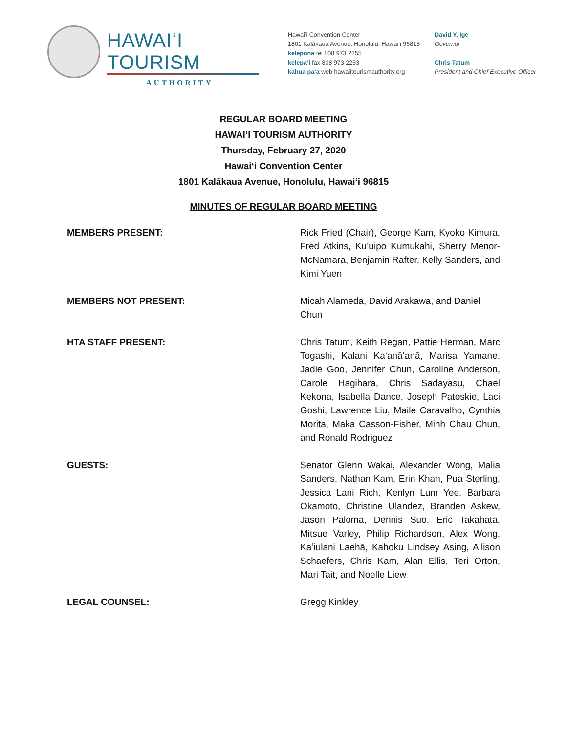HAWAIʻI TOURISM
AUTHORITY
Hawaiʻi Convention Center
1801 Kalākaua Avenue, Honolulu, Hawaiʻi 96815
kelepona tel 808 973 2255
kelepaʻi fax 808 973 2253
kahua paʻa web hawaiitourismauthority.org
David Y. Ige
Governor
Chris Tatum
President and Chief Executive Officer
REGULAR BOARD MEETING
HAWAIʻI TOURISM AUTHORITY
Thursday, February 27, 2020
Hawaiʻi Convention Center
1801 Kalākaua Avenue, Honolulu, Hawaiʻi 96815
MINUTES OF REGULAR BOARD MEETING
MEMBERS PRESENT: Rick Fried (Chair), George Kam, Kyoko Kimura, Fred Atkins, Kuʻuipo Kumukahi, Sherry Menor-McNamara, Benjamin Rafter, Kelly Sanders, and Kimi Yuen
MEMBERS NOT PRESENT: Micah Alameda, David Arakawa, and Daniel Chun
HTA STAFF PRESENT: Chris Tatum, Keith Regan, Pattie Herman, Marc Togashi, Kalani Kaʻanāʻanā, Marisa Yamane, Jadie Goo, Jennifer Chun, Caroline Anderson, Carole Hagihara, Chris Sadayasu, Chael Kekona, Isabella Dance, Joseph Patoskie, Laci Goshi, Lawrence Liu, Maile Caravalho, Cynthia Morita, Maka Casson-Fisher, Minh Chau Chun, and Ronald Rodriguez
GUESTS: Senator Glenn Wakai, Alexander Wong, Malia Sanders, Nathan Kam, Erin Khan, Pua Sterling, Jessica Lani Rich, Kenlyn Lum Yee, Barbara Okamoto, Christine Ulandez, Branden Askew, Jason Paloma, Dennis Suo, Eric Takahata, Mitsue Varley, Philip Richardson, Alex Wong, Kaʻiulani Laehā, Kahoku Lindsey Asing, Allison Schaefers, Chris Kam, Alan Ellis, Teri Orton, Mari Tait, and Noelle Liew
LEGAL COUNSEL: Gregg Kinkley